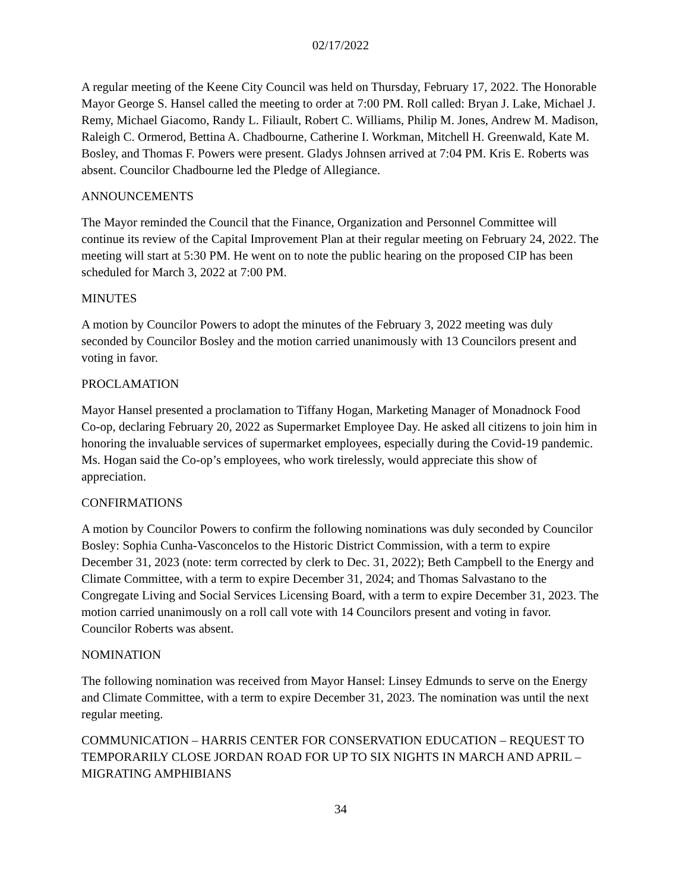02/17/2022
A regular meeting of the Keene City Council was held on Thursday, February 17, 2022. The Honorable Mayor George S. Hansel called the meeting to order at 7:00 PM. Roll called: Bryan J. Lake, Michael J. Remy, Michael Giacomo, Randy L. Filiault, Robert C. Williams, Philip M. Jones, Andrew M. Madison, Raleigh C. Ormerod, Bettina A. Chadbourne, Catherine I. Workman, Mitchell H. Greenwald, Kate M. Bosley, and Thomas F. Powers were present. Gladys Johnsen arrived at 7:04 PM. Kris E. Roberts was absent. Councilor Chadbourne led the Pledge of Allegiance.
ANNOUNCEMENTS
The Mayor reminded the Council that the Finance, Organization and Personnel Committee will continue its review of the Capital Improvement Plan at their regular meeting on February 24, 2022. The meeting will start at 5:30 PM. He went on to note the public hearing on the proposed CIP has been scheduled for March 3, 2022 at 7:00 PM.
MINUTES
A motion by Councilor Powers to adopt the minutes of the February 3, 2022 meeting was duly seconded by Councilor Bosley and the motion carried unanimously with 13 Councilors present and voting in favor.
PROCLAMATION
Mayor Hansel presented a proclamation to Tiffany Hogan, Marketing Manager of Monadnock Food Co-op, declaring February 20, 2022 as Supermarket Employee Day. He asked all citizens to join him in honoring the invaluable services of supermarket employees, especially during the Covid-19 pandemic. Ms. Hogan said the Co-op’s employees, who work tirelessly, would appreciate this show of appreciation.
CONFIRMATIONS
A motion by Councilor Powers to confirm the following nominations was duly seconded by Councilor Bosley: Sophia Cunha-Vasconcelos to the Historic District Commission, with a term to expire December 31, 2023 (note: term corrected by clerk to Dec. 31, 2022); Beth Campbell to the Energy and Climate Committee, with a term to expire December 31, 2024; and Thomas Salvastano to the Congregate Living and Social Services Licensing Board, with a term to expire December 31, 2023. The motion carried unanimously on a roll call vote with 14 Councilors present and voting in favor. Councilor Roberts was absent.
NOMINATION
The following nomination was received from Mayor Hansel: Linsey Edmunds to serve on the Energy and Climate Committee, with a term to expire December 31, 2023. The nomination was until the next regular meeting.
COMMUNICATION – HARRIS CENTER FOR CONSERVATION EDUCATION – REQUEST TO TEMPORARILY CLOSE JORDAN ROAD FOR UP TO SIX NIGHTS IN MARCH AND APRIL – MIGRATING AMPHIBIANS
34